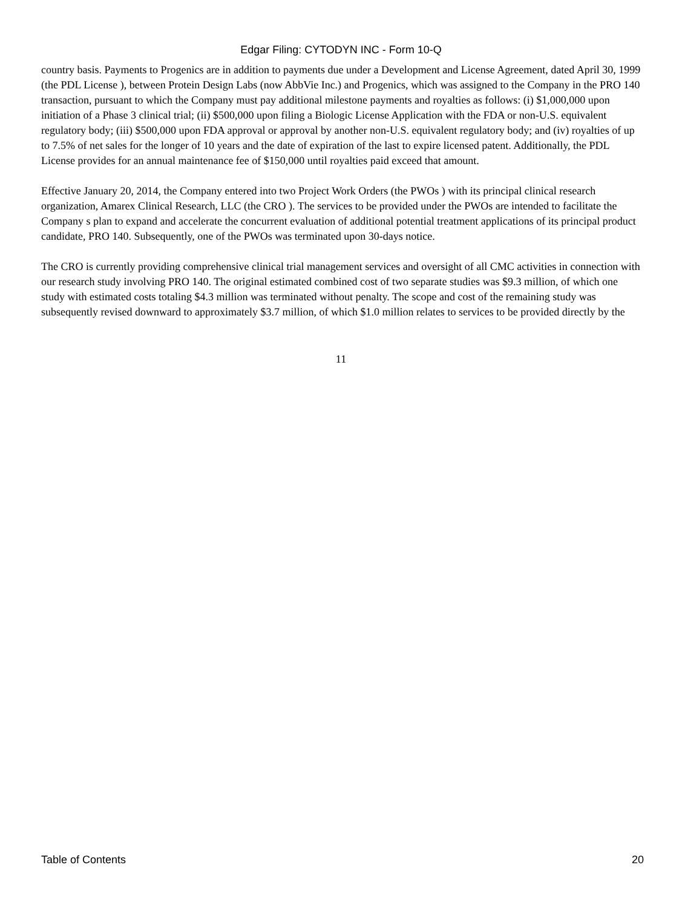Edgar Filing: CYTODYN INC - Form 10-Q
country basis. Payments to Progenics are in addition to payments due under a Development and License Agreement, dated April 30, 1999 (the PDL License ), between Protein Design Labs (now AbbVie Inc.) and Progenics, which was assigned to the Company in the PRO 140 transaction, pursuant to which the Company must pay additional milestone payments and royalties as follows: (i) $1,000,000 upon initiation of a Phase 3 clinical trial; (ii) $500,000 upon filing a Biologic License Application with the FDA or non-U.S. equivalent regulatory body; (iii) $500,000 upon FDA approval or approval by another non-U.S. equivalent regulatory body; and (iv) royalties of up to 7.5% of net sales for the longer of 10 years and the date of expiration of the last to expire licensed patent. Additionally, the PDL License provides for an annual maintenance fee of $150,000 until royalties paid exceed that amount.
Effective January 20, 2014, the Company entered into two Project Work Orders (the PWOs ) with its principal clinical research organization, Amarex Clinical Research, LLC (the CRO ). The services to be provided under the PWOs are intended to facilitate the Company s plan to expand and accelerate the concurrent evaluation of additional potential treatment applications of its principal product candidate, PRO 140. Subsequently, one of the PWOs was terminated upon 30-days notice.
The CRO is currently providing comprehensive clinical trial management services and oversight of all CMC activities in connection with our research study involving PRO 140. The original estimated combined cost of two separate studies was $9.3 million, of which one study with estimated costs totaling $4.3 million was terminated without penalty. The scope and cost of the remaining study was subsequently revised downward to approximately $3.7 million, of which $1.0 million relates to services to be provided directly by the
11
Table of Contents 20